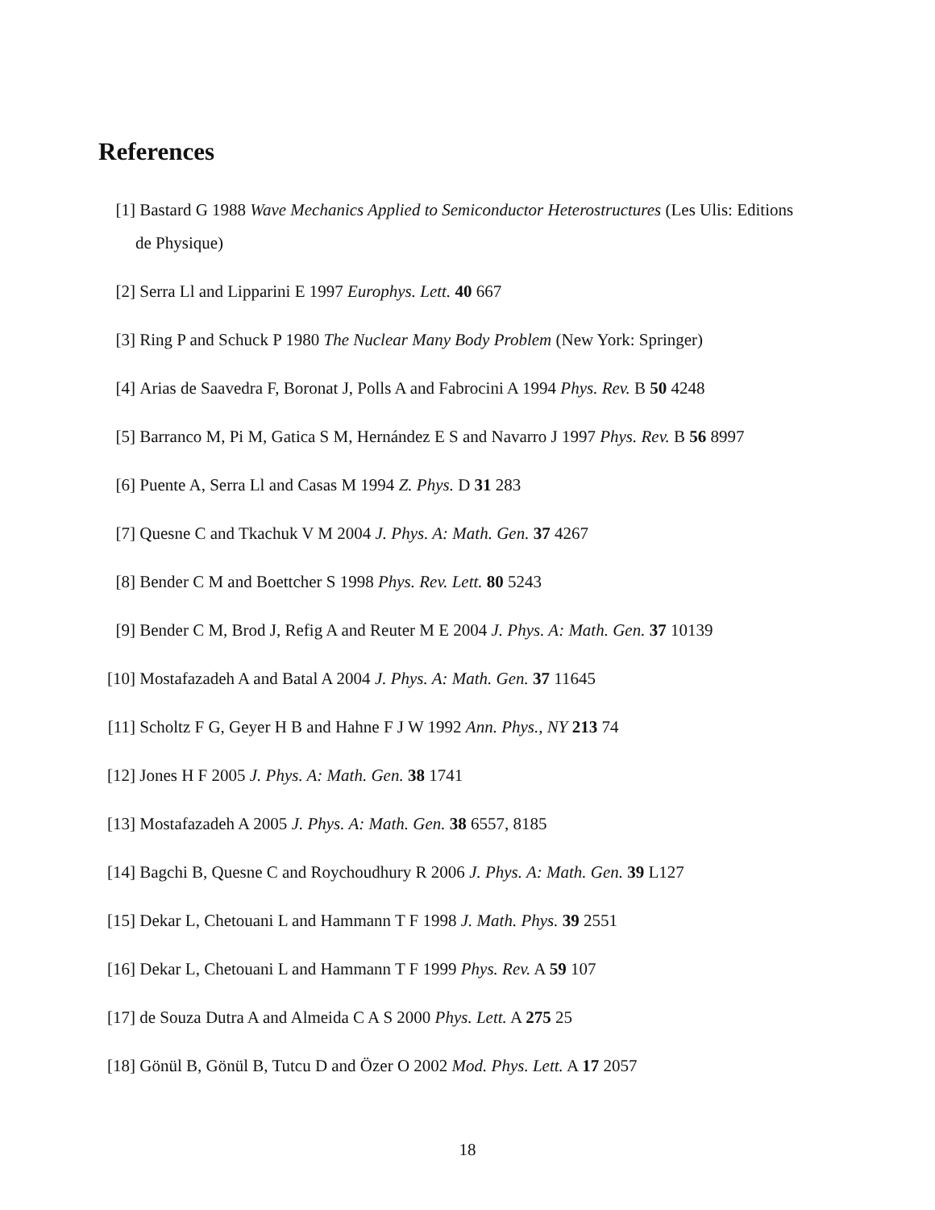References
[1] Bastard G 1988 Wave Mechanics Applied to Semiconductor Heterostructures (Les Ulis: Editions de Physique)
[2] Serra Ll and Lipparini E 1997 Europhys. Lett. 40 667
[3] Ring P and Schuck P 1980 The Nuclear Many Body Problem (New York: Springer)
[4] Arias de Saavedra F, Boronat J, Polls A and Fabrocini A 1994 Phys. Rev. B 50 4248
[5] Barranco M, Pi M, Gatica S M, Hernández E S and Navarro J 1997 Phys. Rev. B 56 8997
[6] Puente A, Serra Ll and Casas M 1994 Z. Phys. D 31 283
[7] Quesne C and Tkachuk V M 2004 J. Phys. A: Math. Gen. 37 4267
[8] Bender C M and Boettcher S 1998 Phys. Rev. Lett. 80 5243
[9] Bender C M, Brod J, Refig A and Reuter M E 2004 J. Phys. A: Math. Gen. 37 10139
[10]
Mostafazadeh A and Batal A 2004 J. Phys. A: Math. Gen. 37 11645
[11]
Scholtz F G, Geyer H B and Hahne F J W 1992 Ann. Phys., NY 213 74
[12]
Jones H F 2005 J. Phys. A: Math. Gen. 38 1741
[13]
Mostafazadeh A 2005 J. Phys. A: Math. Gen. 38 6557, 8185
[14]
Bagchi B, Quesne C and Roychoudhury R 2006 J. Phys. A: Math. Gen. 39 L127
[15]
Dekar L, Chetouani L and Hammann T F 1998 J. Math. Phys. 39 2551
[16]
Dekar L, Chetouani L and Hammann T F 1999 Phys. Rev. A 59 107
[17]
de Souza Dutra A and Almeida C A S 2000 Phys. Lett. A 275 25
[18]
Gönül B, Gönül B, Tutcu D and Özer O 2002 Mod. Phys. Lett. A 17 2057
18